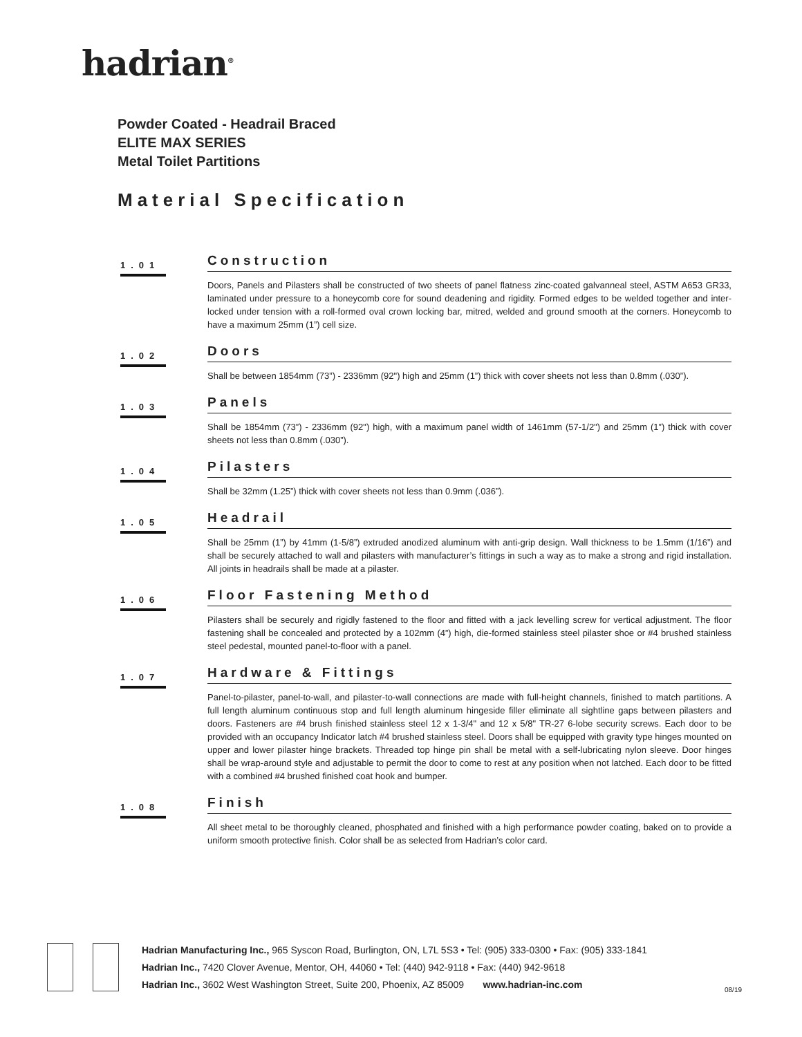hadrian<sup>®</sup>
Powder Coated - Headrail Braced
ELITE MAX SERIES
Metal Toilet Partitions
Material Specification
1.01
Construction
Doors, Panels and Pilasters shall be constructed of two sheets of panel flatness zinc-coated galvanneal steel, ASTM A653 GR33, laminated under pressure to a honeycomb core for sound deadening and rigidity. Formed edges to be welded together and inter-locked under tension with a roll-formed oval crown locking bar, mitred, welded and ground smooth at the corners. Honeycomb to have a maximum 25mm (1”) cell size.
1.02
Doors
Shall be between 1854mm (73”) - 2336mm (92") high and 25mm (1”) thick with cover sheets not less than 0.8mm (.030”).
1.03
Panels
Shall be 1854mm (73”) - 2336mm (92") high, with a maximum panel width of 1461mm (57-1/2") and 25mm (1”) thick with cover sheets not less than 0.8mm (.030”).
1.04
Pilasters
Shall be 32mm (1.25”) thick with cover sheets not less than 0.9mm (.036”).
1.05
Headrail
Shall be 25mm (1”) by 41mm (1-5/8”) extruded anodized aluminum with anti-grip design. Wall thickness to be 1.5mm (1/16”) and shall be securely attached to wall and pilasters with manufacturer’s fittings in such a way as to make a strong and rigid installation. All joints in headrails shall be made at a pilaster.
1.06
Floor Fastening Method
Pilasters shall be securely and rigidly fastened to the floor and fitted with a jack levelling screw for vertical adjustment. The floor fastening shall be concealed and protected by a 102mm (4”) high, die-formed stainless steel pilaster shoe or #4 brushed stainless steel pedestal, mounted panel-to-floor with a panel.
1.07
Hardware & Fittings
Panel-to-pilaster, panel-to-wall, and pilaster-to-wall connections are made with full-height channels, finished to match partitions. A full length aluminum continuous stop and full length aluminum hingeside filler eliminate all sightline gaps between pilasters and doors. Fasteners are #4 brush finished stainless steel 12 x 1-3/4" and 12 x 5/8" TR-27 6-lobe security screws. Each door to be provided with an occupancy Indicator latch #4 brushed stainless steel. Doors shall be equipped with gravity type hinges mounted on upper and lower pilaster hinge brackets. Threaded top hinge pin shall be metal with a self-lubricating nylon sleeve. Door hinges shall be wrap-around style and adjustable to permit the door to come to rest at any position when not latched. Each door to be fitted with a combined #4 brushed finished coat hook and bumper.
1.08
Finish
All sheet metal to be thoroughly cleaned, phosphated and finished with a high performance powder coating, baked on to provide a uniform smooth protective finish. Color shall be as selected from Hadrian’s color card.
Hadrian Manufacturing Inc., 965 Syscon Road, Burlington, ON, L7L 5S3 • Tel: (905) 333-0300 • Fax: (905) 333-1841
Hadrian Inc., 7420 Clover Avenue, Mentor, OH, 44060 • Tel: (440) 942-9118 • Fax: (440) 942-9618
Hadrian Inc., 3602 West Washington Street, Suite 200, Phoenix, AZ 85009 www.hadrian-inc.com
08/19